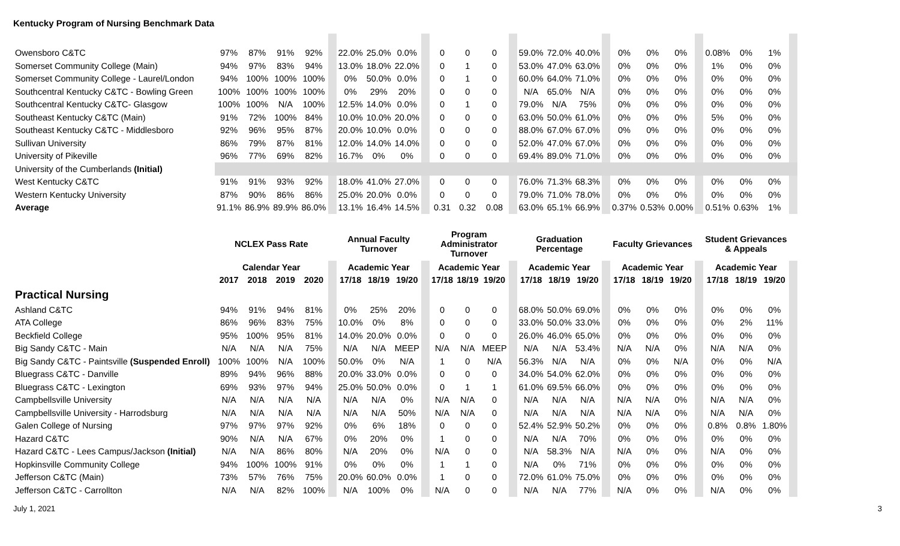Kentucky Program of Nursing Benchmark Data
| Owensboro C&TC | 97% | 87% | 91% | 92% | | 22.0% | 25.0% | 0.0% | | 0 | 0 | 0 | | 59.0% | 72.0% | 40.0% | | 0% | 0% | 0% | | 0.08% | 0% | 1% | |
| Somerset Community College (Main) | 94% | 97% | 83% | 94% | | 13.0% | 18.0% | 22.0% | | 0 | 1 | 0 | | 53.0% | 47.0% | 63.0% | | 0% | 0% | 0% | | 1% | 0% | 0% | |
| Somerset Community College - Laurel/London | 94% | 100% | 100% | 100% | | 0% | 50.0% | 0.0% | | 0 | 1 | 0 | | 60.0% | 64.0% | 71.0% | | 0% | 0% | 0% | | 0% | 0% | 0% | |
| Southcentral Kentucky C&TC - Bowling Green | 100% | 100% | 100% | 100% | | 0% | 29% | 20% | | 0 | 0 | 0 | | N/A | 65.0% | N/A | | 0% | 0% | 0% | | 0% | 0% | 0% | |
| Southcentral Kentucky C&TC- Glasgow | 100% | 100% | N/A | 100% | | 12.5% | 14.0% | 0.0% | | 0 | 1 | 0 | | 79.0% | N/A | 75% | | 0% | 0% | 0% | | 0% | 0% | 0% | |
| Southeast Kentucky C&TC (Main) | 91% | 72% | 100% | 84% | | 10.0% | 10.0% | 20.0% | | 0 | 0 | 0 | | 63.0% | 50.0% | 61.0% | | 0% | 0% | 0% | | 5% | 0% | 0% | |
| Southeast Kentucky C&TC - Middlesboro | 92% | 96% | 95% | 87% | | 20.0% | 10.0% | 0.0% | | 0 | 0 | 0 | | 88.0% | 67.0% | 67.0% | | 0% | 0% | 0% | | 0% | 0% | 0% | |
| Sullivan University | 86% | 79% | 87% | 81% | | 12.0% | 14.0% | 14.0% | | 0 | 0 | 0 | | 52.0% | 47.0% | 67.0% | | 0% | 0% | 0% | | 0% | 0% | 0% | |
| University of Pikeville | 96% | 77% | 69% | 82% | | 16.7% | 0% | 0% | | 0 | 0 | 0 | | 69.4% | 89.0% | 71.0% | | 0% | 0% | 0% | | 0% | 0% | 0% | |
| University of the Cumberlands (Initial) | | | | | | | | | | | | | | | | | | | | | | | | | |
| West Kentucky C&TC | 91% | 91% | 93% | 92% | | 18.0% | 41.0% | 27.0% | | 0 | 0 | 0 | | 76.0% | 71.3% | 68.3% | | 0% | 0% | 0% | | 0% | 0% | 0% | |
| Western Kentucky University | 87% | 90% | 86% | 86% | | 25.0% | 20.0% | 0.0% | | 0 | 0 | 0 | | 79.0% | 71.0% | 78.0% | | 0% | 0% | 0% | | 0% | 0% | 0% | |
| Average | 91.1% | 86.9% | 89.9% | 86.0% | | 13.1% | 16.4% | 14.5% | | 0.31 | 0.32 | 0.08 | | 63.0% | 65.1% | 66.9% | | 0.37% | 0.53% | 0.00% | | 0.51% | 0.63% | 1% | |
| | NCLEX Pass Rate | | | | | Annual Faculty Turnover | | | | Program Administrator Turnover | | | | Graduation Percentage | | | | Faculty Grievances | | | | Student Grievances & Appeals | | | |
| | Calendar Year | | | | | Academic Year | | | | Academic Year | | | | Academic Year | | | | Academic Year | | | | Academic Year | | | |
| | 2017 | 2018 | 2019 | 2020 | | 17/18 | 18/19 | 19/20 | | 17/18 | 18/19 | 19/20 | | 17/18 | 18/19 | 19/20 | | 17/18 | 18/19 | 19/20 | | 17/18 | 18/19 | 19/20 | |
| Practical Nursing | | | | | | | | | | | | | | | | | | | | | | | | | |
| Ashland C&TC | 94% | 91% | 94% | 81% | | 0% | 25% | 20% | | 0 | 0 | 0 | | 68.0% | 50.0% | 69.0% | | 0% | 0% | 0% | | 0% | 0% | 0% | |
| ATA College | 86% | 96% | 83% | 75% | | 10.0% | 0% | 8% | | 0 | 0 | 0 | | 33.0% | 50.0% | 33.0% | | 0% | 0% | 0% | | 0% | 2% | 11% | |
| Beckfield College | 95% | 100% | 95% | 81% | | 14.0% | 20.0% | 0.0% | | 0 | 0 | 0 | | 26.0% | 46.0% | 65.0% | | 0% | 0% | 0% | | 0% | 0% | 0% | |
| Big Sandy C&TC - Main | N/A | N/A | N/A | 75% | | N/A | N/A | MEEP | | N/A | N/A | MEEP | | N/A | N/A | 53.4% | | N/A | N/A | 0% | | N/A | N/A | 0% | |
| Big Sandy C&TC - Paintsville (Suspended Enroll) | 100% | 100% | N/A | 100% | | 50.0% | 0% | N/A | | 1 | 0 | N/A | | 56.3% | N/A | N/A | | 0% | 0% | N/A | | 0% | 0% | N/A | |
| Bluegrass C&TC - Danville | 89% | 94% | 96% | 88% | | 20.0% | 33.0% | 0.0% | | 0 | 0 | 0 | | 34.0% | 54.0% | 62.0% | | 0% | 0% | 0% | | 0% | 0% | 0% | |
| Bluegrass C&TC - Lexington | 69% | 93% | 97% | 94% | | 25.0% | 50.0% | 0.0% | | 0 | 1 | 1 | | 61.0% | 69.5% | 66.0% | | 0% | 0% | 0% | | 0% | 0% | 0% | |
| Campbellsville University | N/A | N/A | N/A | N/A | | N/A | N/A | 0% | | N/A | N/A | 0 | | N/A | N/A | N/A | | N/A | N/A | 0% | | N/A | N/A | 0% | |
| Campbellsville University - Harrodsburg | N/A | N/A | N/A | N/A | | N/A | N/A | 50% | | N/A | N/A | 0 | | N/A | N/A | N/A | | N/A | N/A | 0% | | N/A | N/A | 0% | |
| Galen College of Nursing | 97% | 97% | 97% | 92% | | 0% | 6% | 18% | | 0 | 0 | 0 | | 52.4% | 52.9% | 50.2% | | 0% | 0% | 0% | | 0.8% | 0.8% | 1.80% | |
| Hazard C&TC | 90% | N/A | N/A | 67% | | 0% | 20% | 0% | | 1 | 0 | 0 | | N/A | N/A | 70% | | 0% | 0% | 0% | | 0% | 0% | 0% | |
| Hazard C&TC - Lees Campus/Jackson (Initial) | N/A | N/A | 86% | 80% | | N/A | 20% | 0% | | N/A | 0 | 0 | | N/A | 58.3% | N/A | | N/A | 0% | 0% | | N/A | 0% | 0% | |
| Hopkinsville Community College | 94% | 100% | 100% | 91% | | 0% | 0% | 0% | | 1 | 1 | 0 | | N/A | 0% | 71% | | 0% | 0% | 0% | | 0% | 0% | 0% | |
| Jefferson C&TC (Main) | 73% | 57% | 76% | 75% | | 20.0% | 60.0% | 0.0% | | 1 | 0 | 0 | | 72.0% | 61.0% | 75.0% | | 0% | 0% | 0% | | 0% | 0% | 0% | |
| Jefferson C&TC - Carrollton | N/A | N/A | 82% | 100% | | N/A | 100% | 0% | | N/A | 0 | 0 | | N/A | N/A | 77% | | N/A | 0% | 0% | | N/A | 0% | 0% | |
July 1, 2021 3